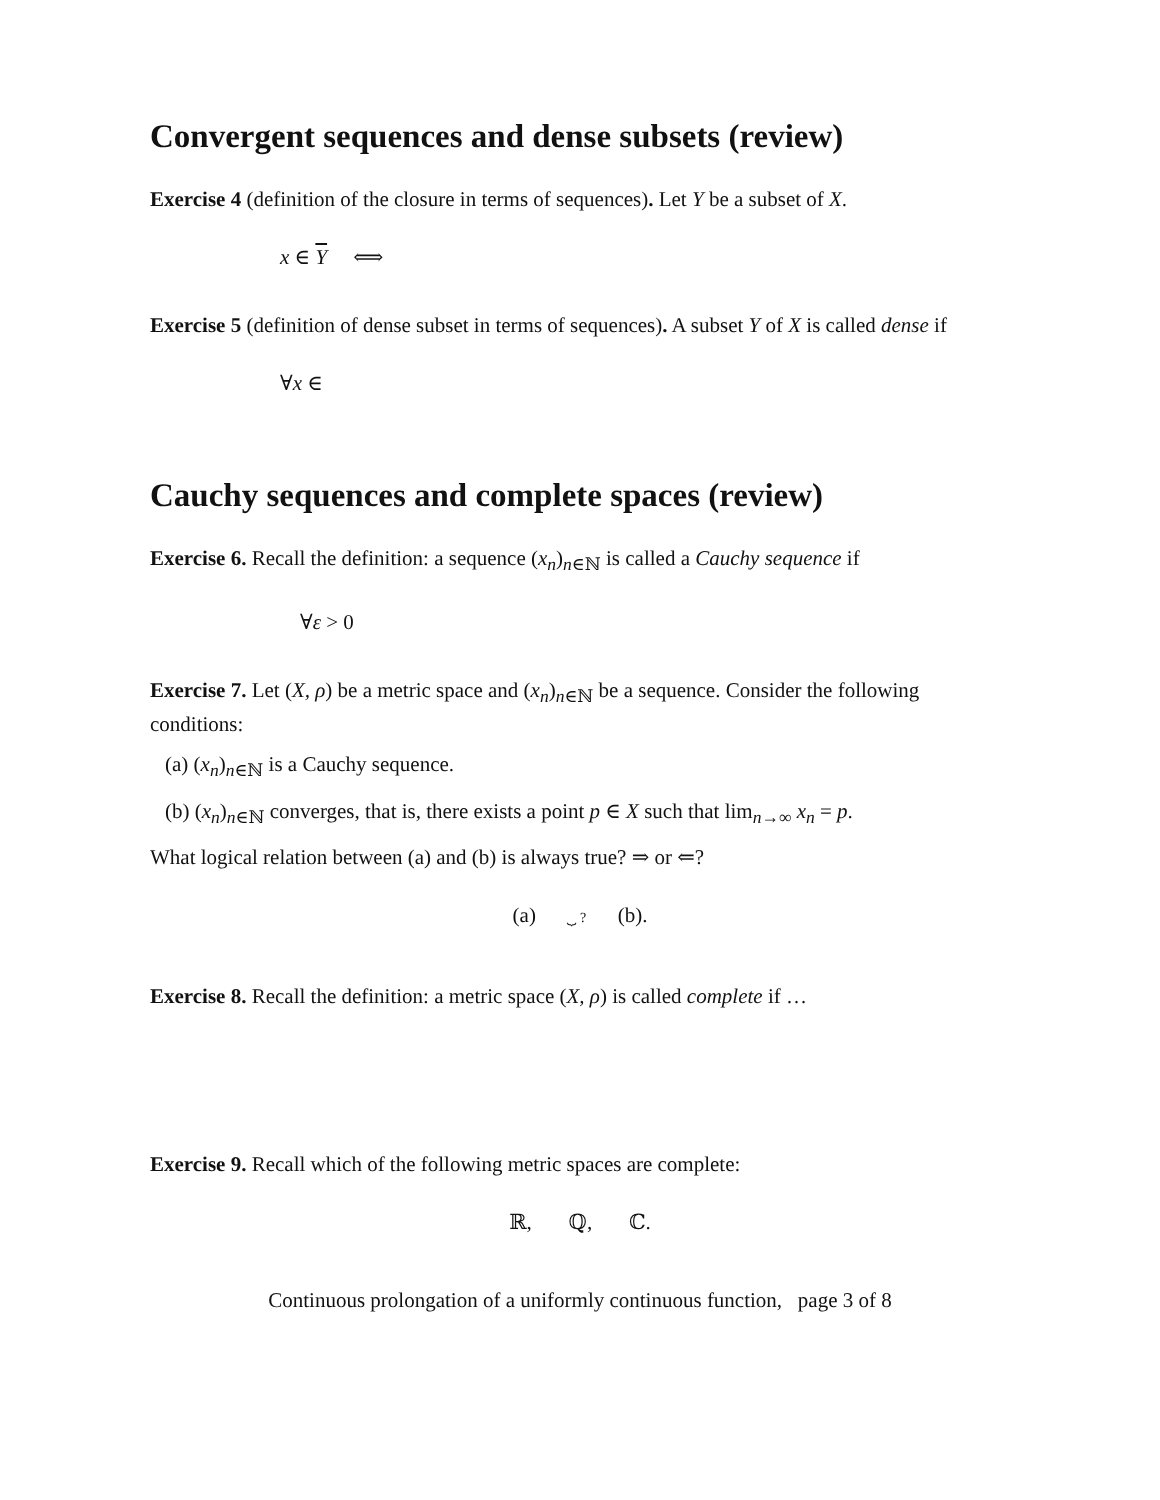Convergent sequences and dense subsets (review)
Exercise 4 (definition of the closure in terms of sequences). Let Y be a subset of X.
x ∈ Y ⟺
Exercise 5 (definition of dense subset in terms of sequences). A subset Y of X is called dense if
∀x ∈
Cauchy sequences and complete spaces (review)
Exercise 6. Recall the definition: a sequence (x<sub>n</sub>)<sub>n∈ℕ</sub> is called a Cauchy sequence if
∀ε > 0
Exercise 7. Let (X, ρ) be a metric space and (x<sub>n</sub>)<sub>n∈ℕ</sub> be a sequence. Consider the following conditions:
(a) (x<sub>n</sub>)<sub>n∈ℕ</sub> is a Cauchy sequence.
(b) (x<sub>n</sub>)<sub>n∈ℕ</sub> converges, that is, there exists a point p ∈ X such that lim<sub>n→∞</sub> x<sub>n</sub> = p.
What logical relation between (a) and (b) is always true? ⇒ or ⇐?
(a) ⏟ ? (b).
Exercise 8. Recall the definition: a metric space (X, ρ) is called complete if …
Exercise 9. Recall which of the following metric spaces are complete:
ℝ, ℚ, ℂ.
Continuous prolongation of a uniformly continuous function, page 3 of 8